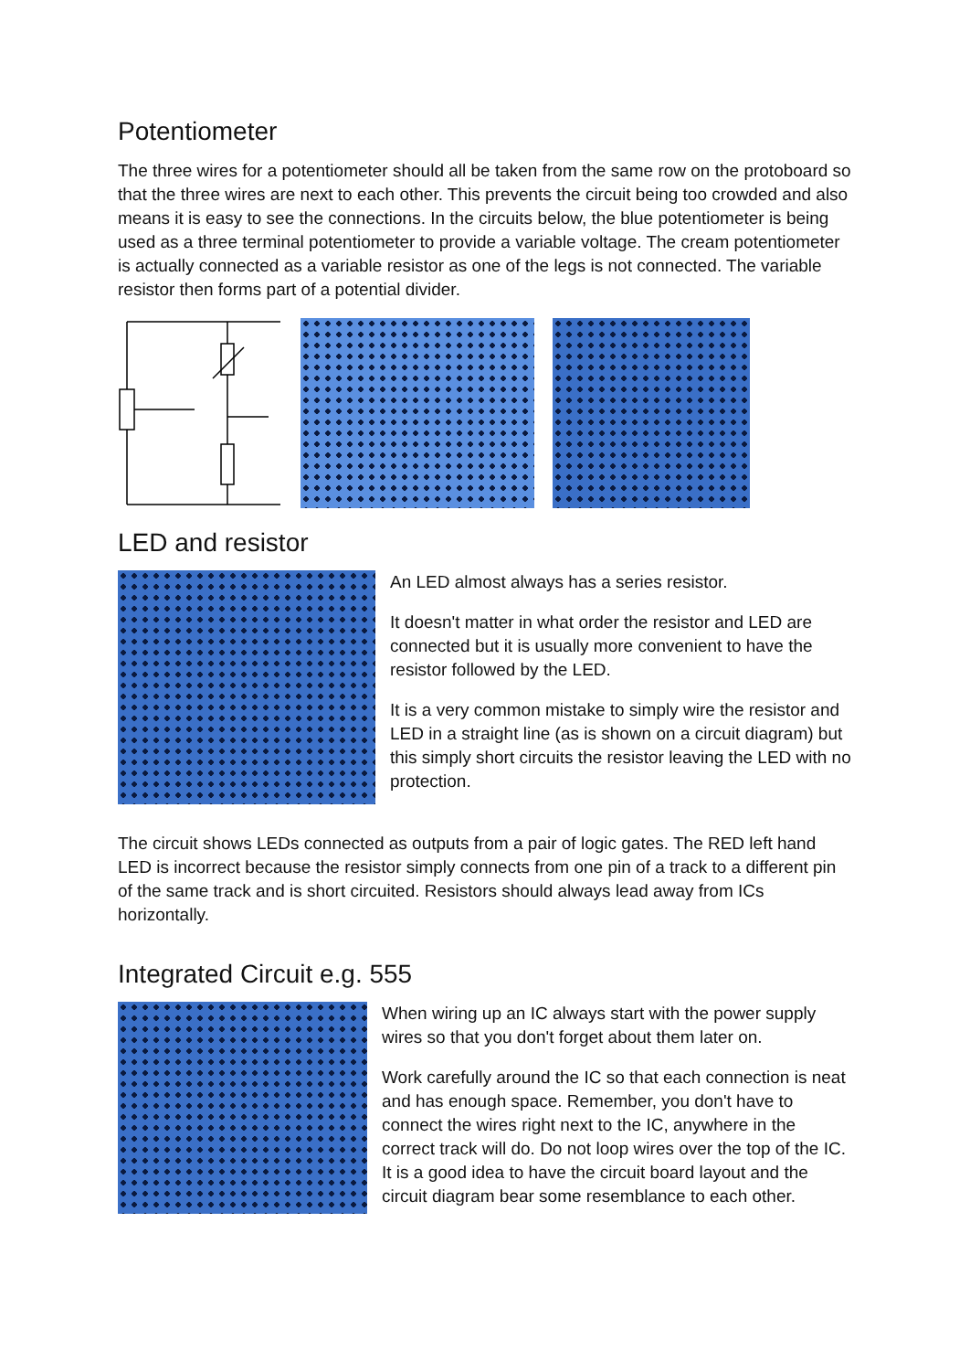Potentiometer
The three wires for a potentiometer should all be taken from the same row on the protoboard so that the three wires are next to each other. This prevents the circuit being too crowded and also means it is easy to see the connections. In the circuits below, the blue potentiometer is being used as a three terminal potentiometer to provide a variable voltage. The cream potentiometer is actually connected as a variable resistor as one of the legs is not connected. The variable resistor then forms part of a potential divider.
LED and resistor
An LED almost always has a series resistor.
It doesn't matter in what order the resistor and LED are connected but it is usually more convenient to have the resistor followed by the LED.
It is a very common mistake to simply wire the resistor and LED in a straight line (as is shown on a circuit diagram) but this simply short circuits the resistor leaving the LED with no protection.
The circuit shows LEDs connected as outputs from a pair of logic gates. The RED left hand LED is incorrect because the resistor simply connects from one pin of a track to a different pin of the same track and is short circuited. Resistors should always lead away from ICs horizontally.
Integrated Circuit e.g. 555
When wiring up an IC always start with the power supply wires so that you don't forget about them later on.
Work carefully around the IC so that each connection is neat and has enough space. Remember, you don't have to connect the wires right next to the IC, anywhere in the correct track will do. Do not loop wires over the top of the IC. It is a good idea to have the circuit board layout and the circuit diagram bear some resemblance to each other.